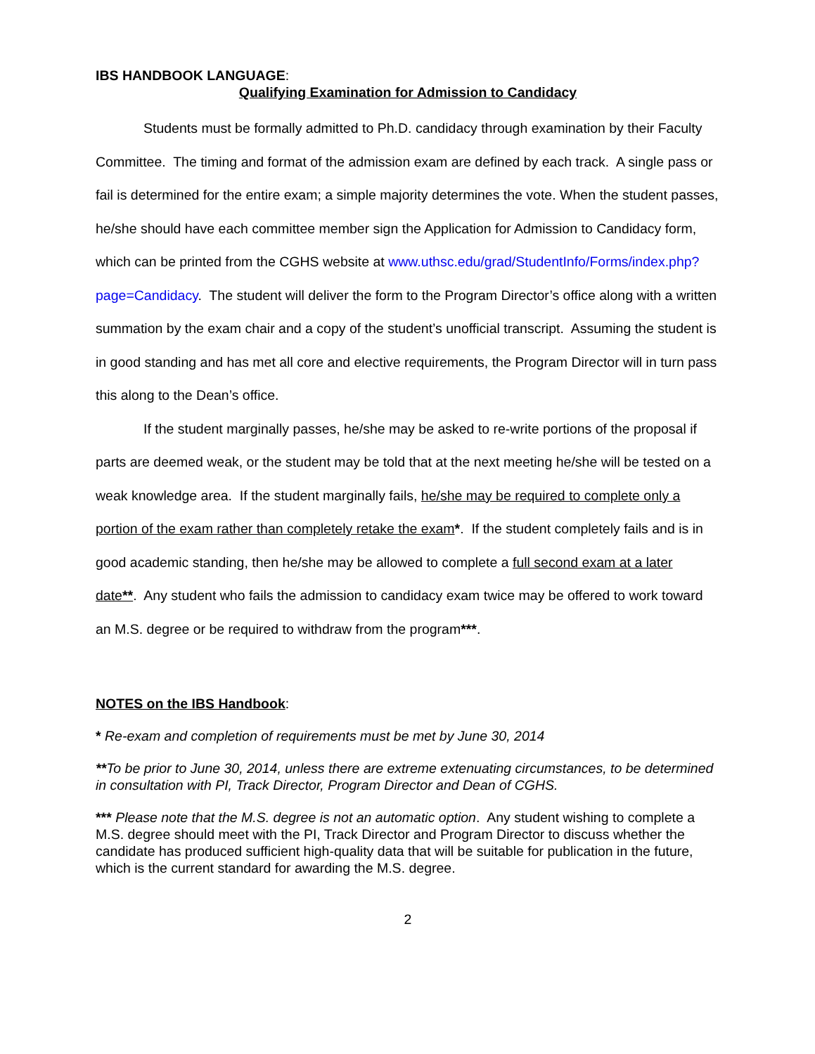IBS HANDBOOK LANGUAGE:
Qualifying Examination for Admission to Candidacy
Students must be formally admitted to Ph.D. candidacy through examination by their Faculty Committee. The timing and format of the admission exam are defined by each track. A single pass or fail is determined for the entire exam; a simple majority determines the vote. When the student passes, he/she should have each committee member sign the Application for Admission to Candidacy form, which can be printed from the CGHS website at www.uthsc.edu/grad/StudentInfo/Forms/index.php?page=Candidacy. The student will deliver the form to the Program Director’s office along with a written summation by the exam chair and a copy of the student’s unofficial transcript. Assuming the student is in good standing and has met all core and elective requirements, the Program Director will in turn pass this along to the Dean’s office.
If the student marginally passes, he/she may be asked to re-write portions of the proposal if parts are deemed weak, or the student may be told that at the next meeting he/she will be tested on a weak knowledge area. If the student marginally fails, he/she may be required to complete only a portion of the exam rather than completely retake the exam*. If the student completely fails and is in good academic standing, then he/she may be allowed to complete a full second exam at a later date**. Any student who fails the admission to candidacy exam twice may be offered to work toward an M.S. degree or be required to withdraw from the program***.
NOTES on the IBS Handbook:
* Re-exam and completion of requirements must be met by June 30, 2014
**To be prior to June 30, 2014, unless there are extreme extenuating circumstances, to be determined in consultation with PI, Track Director, Program Director and Dean of CGHS.
*** Please note that the M.S. degree is not an automatic option. Any student wishing to complete a M.S. degree should meet with the PI, Track Director and Program Director to discuss whether the candidate has produced sufficient high-quality data that will be suitable for publication in the future, which is the current standard for awarding the M.S. degree.
2